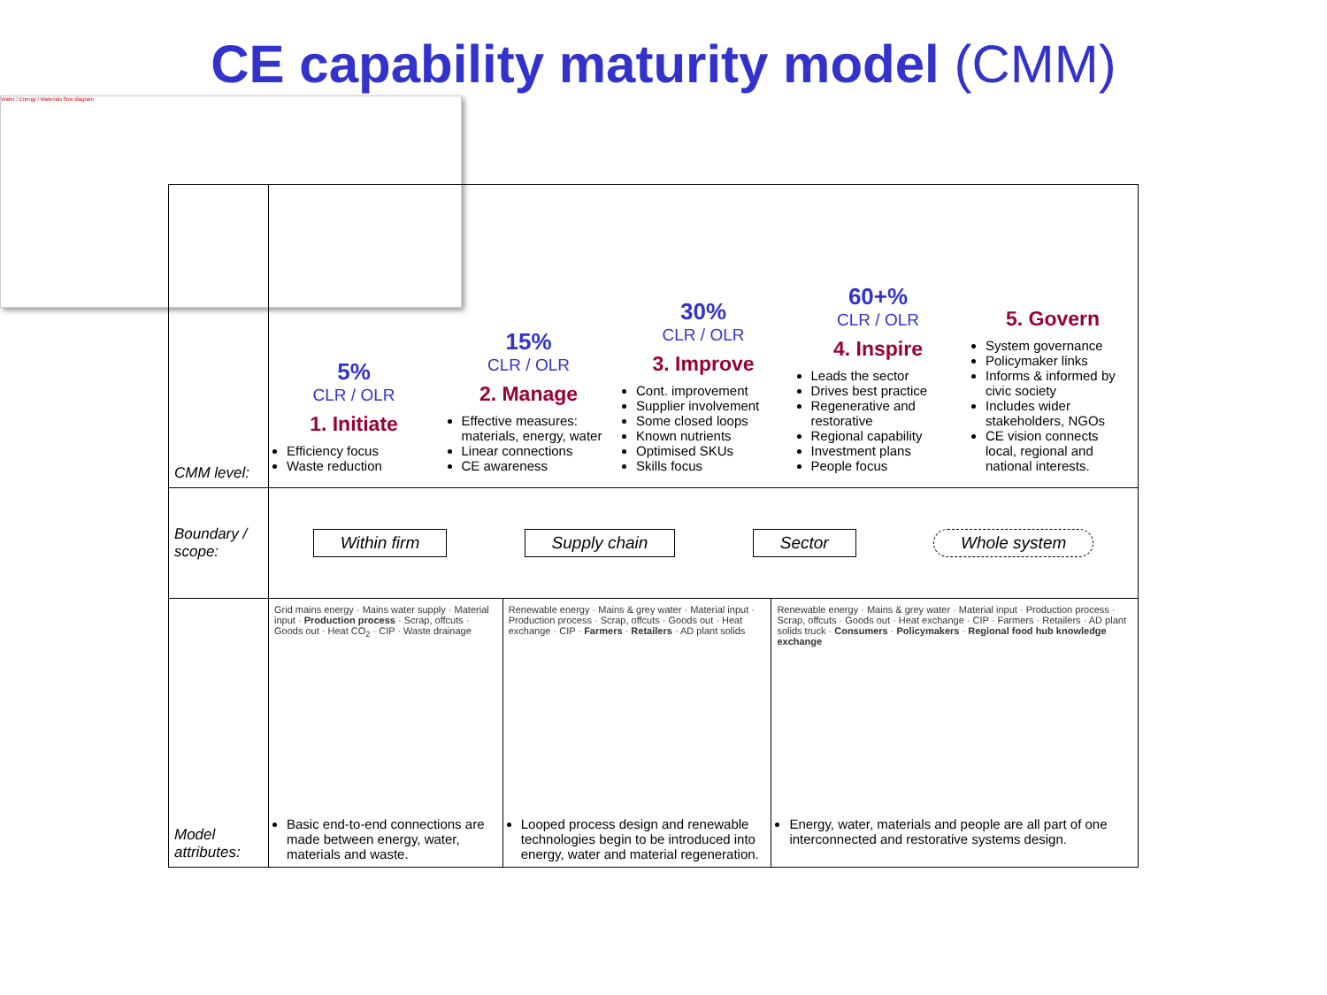CE capability maturity model (CMM)
Water / Energy / Materials flow diagram
| CMM level: | 5% CLR / OLR 1. Initiate Efficiency focus Waste reduction 15% CLR / OLR 2. Manage Effective measures: materials, energy, water Linear connections CE awareness 30% CLR / OLR 3. Improve Cont. improvement Supplier involvement Some closed loops Known nutrients Optimised SKUs Skills focus 60+% CLR / OLR 4. Inspire Leads the sector Drives best practice Regenerative and restorative Regional capability Investment plans People focus 5. Govern System governance Policymaker links Informs & informed by civic society Includes wider stakeholders, NGOs CE vision connects local, regional and national interests. | | |
| Boundary / scope: | Within firm Supply chain Sector Whole system | | |
| Model attributes: | Grid mains energy · Mains water supply · Material input · Production process · Scrap, offcuts · Goods out · Heat CO<sub>2</sub> · CIP · Waste drainage Basic end-to-end connections are made between energy, water, materials and waste. | Renewable energy · Mains & grey water · Material input · Production process · Scrap, offcuts · Goods out · Heat exchange · CIP · Farmers · Retailers · AD plant solids Looped process design and renewable technologies begin to be introduced into energy, water and material regeneration. | Renewable energy · Mains & grey water · Material input · Production process · Scrap, offcuts · Goods out · Heat exchange · CIP · Farmers · Retailers · AD plant solids truck · Consumers · Policymakers · Regional food hub knowledge exchange Energy, water, materials and people are all part of one interconnected and restorative systems design. |